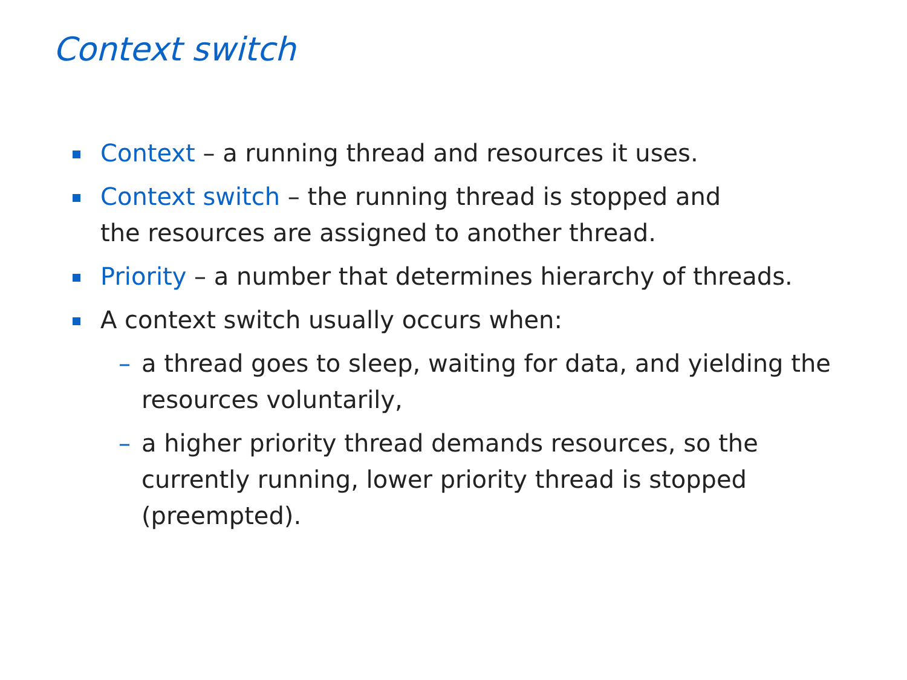Context switch
Context – a running thread and resources it uses.
Context switch – the running thread is stopped and
the resources are assigned to another thread.
Priority – a number that determines hierarchy of threads.
A context switch usually occurs when:
– a thread goes to sleep, waiting for data, and yielding the resources voluntarily,
– a higher priority thread demands resources, so the currently running, lower priority thread is stopped (preempted).